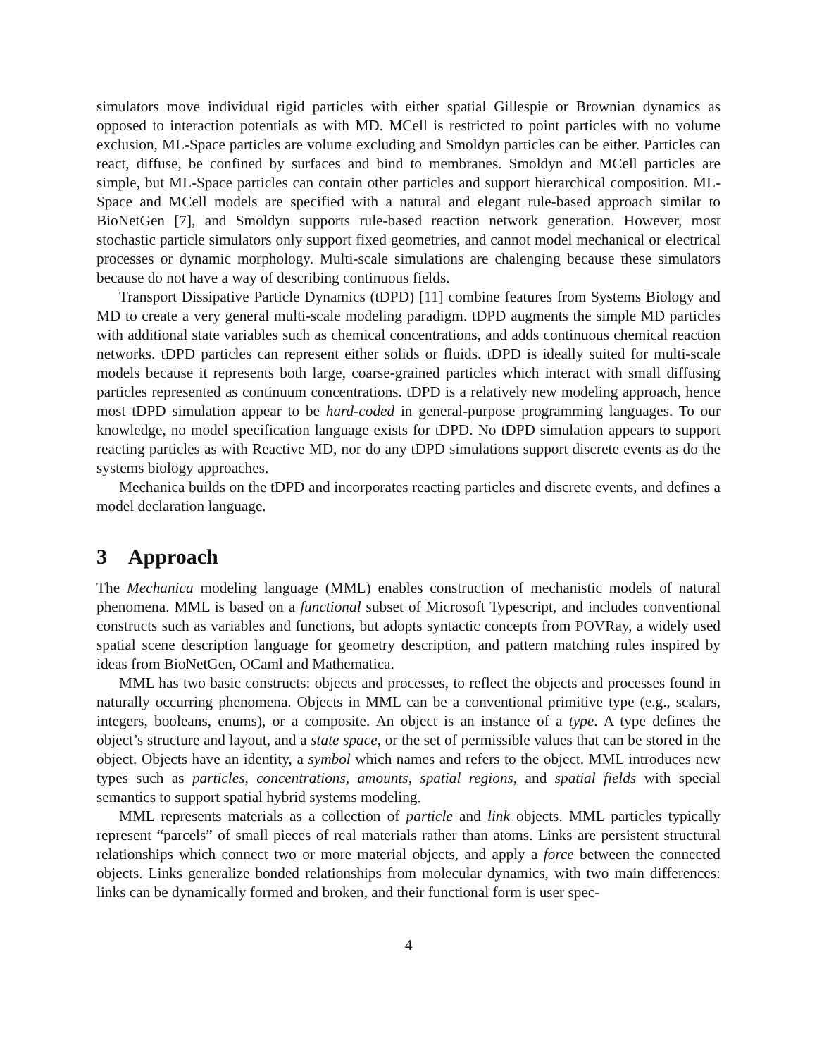simulators move individual rigid particles with either spatial Gillespie or Brownian dynamics as opposed to interaction potentials as with MD. MCell is restricted to point particles with no volume exclusion, ML-Space particles are volume excluding and Smoldyn particles can be either. Particles can react, diffuse, be confined by surfaces and bind to membranes. Smoldyn and MCell particles are simple, but ML-Space particles can contain other particles and support hierarchical composition. ML-Space and MCell models are specified with a natural and elegant rule-based approach similar to BioNetGen [7], and Smoldyn supports rule-based reaction network generation. However, most stochastic particle simulators only support fixed geometries, and cannot model mechanical or electrical processes or dynamic morphology. Multi-scale simulations are chalenging because these simulators because do not have a way of describing continuous fields.
Transport Dissipative Particle Dynamics (tDPD) [11] combine features from Systems Biology and MD to create a very general multi-scale modeling paradigm. tDPD augments the simple MD particles with additional state variables such as chemical concentrations, and adds continuous chemical reaction networks. tDPD particles can represent either solids or fluids. tDPD is ideally suited for multi-scale models because it represents both large, coarse-grained particles which interact with small diffusing particles represented as continuum concentrations. tDPD is a relatively new modeling approach, hence most tDPD simulation appear to be hard-coded in general-purpose programming languages. To our knowledge, no model specification language exists for tDPD. No tDPD simulation appears to support reacting particles as with Reactive MD, nor do any tDPD simulations support discrete events as do the systems biology approaches.
Mechanica builds on the tDPD and incorporates reacting particles and discrete events, and defines a model declaration language.
3 Approach
The Mechanica modeling language (MML) enables construction of mechanistic models of natural phenomena. MML is based on a functional subset of Microsoft Typescript, and includes conventional constructs such as variables and functions, but adopts syntactic concepts from POVRay, a widely used spatial scene description language for geometry description, and pattern matching rules inspired by ideas from BioNetGen, OCaml and Mathematica.
MML has two basic constructs: objects and processes, to reflect the objects and processes found in naturally occurring phenomena. Objects in MML can be a conventional primitive type (e.g., scalars, integers, booleans, enums), or a composite. An object is an instance of a type. A type defines the object’s structure and layout, and a state space, or the set of permissible values that can be stored in the object. Objects have an identity, a symbol which names and refers to the object. MML introduces new types such as particles, concentrations, amounts, spatial regions, and spatial fields with special semantics to support spatial hybrid systems modeling.
MML represents materials as a collection of particle and link objects. MML particles typically represent “parcels” of small pieces of real materials rather than atoms. Links are persistent structural relationships which connect two or more material objects, and apply a force between the connected objects. Links generalize bonded relationships from molecular dynamics, with two main differences: links can be dynamically formed and broken, and their functional form is user spec-
4